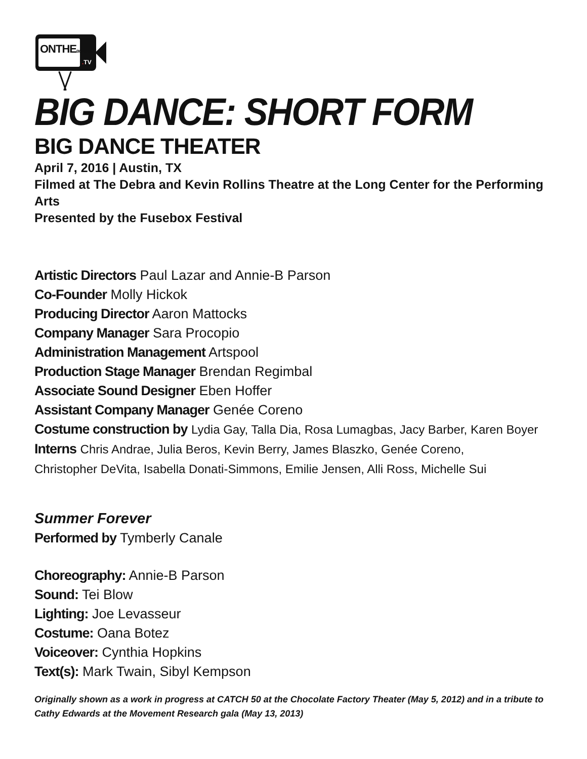ONTHEBOARDS
. TV
BIG DANCE: SHORT FORM
BIG DANCE THEATER
April 7, 2016 | Austin, TX
Filmed at The Debra and Kevin Rollins Theatre at the Long Center for the Performing Arts
Presented by the Fusebox Festival
Artistic Directors Paul Lazar and Annie-B Parson
Co-Founder Molly Hickok
Producing Director Aaron Mattocks
Company Manager Sara Procopio
Administration Management Artspool
Production Stage Manager Brendan Regimbal
Associate Sound Designer Eben Hoffer
Assistant Company Manager Genée Coreno
Costume construction by Lydia Gay, Talla Dia, Rosa Lumagbas, Jacy Barber, Karen Boyer
Interns Chris Andrae, Julia Beros, Kevin Berry, James Blaszko, Genée Coreno,
Christopher DeVita, Isabella Donati-Simmons, Emilie Jensen, Alli Ross, Michelle Sui
Summer Forever
Performed by Tymberly Canale
Choreography: Annie-B Parson
Sound: Tei Blow
Lighting: Joe Levasseur
Costume: Oana Botez
Voiceover: Cynthia Hopkins
Text(s): Mark Twain, Sibyl Kempson
Originally shown as a work in progress at CATCH 50 at the Chocolate Factory Theater (May 5, 2012) and in a tribute to Cathy Edwards at the Movement Research gala (May 13, 2013)